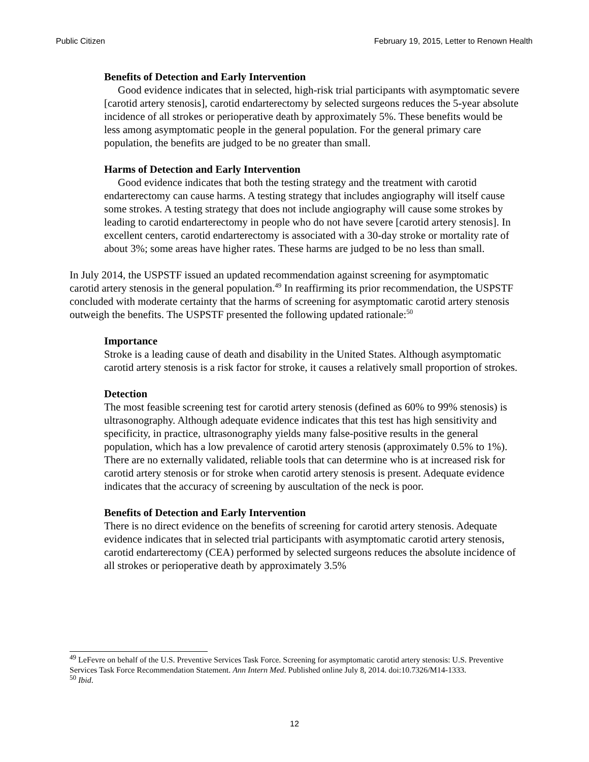Public Citizen February 19, 2015, Letter to Renown Health
Benefits of Detection and Early Intervention
Good evidence indicates that in selected, high-risk trial participants with asymptomatic severe [carotid artery stenosis], carotid endarterectomy by selected surgeons reduces the 5-year absolute incidence of all strokes or perioperative death by approximately 5%. These benefits would be less among asymptomatic people in the general population. For the general primary care population, the benefits are judged to be no greater than small.
Harms of Detection and Early Intervention
Good evidence indicates that both the testing strategy and the treatment with carotid endarterectomy can cause harms. A testing strategy that includes angiography will itself cause some strokes. A testing strategy that does not include angiography will cause some strokes by leading to carotid endarterectomy in people who do not have severe [carotid artery stenosis]. In excellent centers, carotid endarterectomy is associated with a 30-day stroke or mortality rate of about 3%; some areas have higher rates. These harms are judged to be no less than small.
In July 2014, the USPSTF issued an updated recommendation against screening for asymptomatic carotid artery stenosis in the general population.<sup>49</sup> In reaffirming its prior recommendation, the USPSTF concluded with moderate certainty that the harms of screening for asymptomatic carotid artery stenosis outweigh the benefits. The USPSTF presented the following updated rationale:<sup>50</sup>
Importance
Stroke is a leading cause of death and disability in the United States. Although asymptomatic carotid artery stenosis is a risk factor for stroke, it causes a relatively small proportion of strokes.
Detection
The most feasible screening test for carotid artery stenosis (defined as 60% to 99% stenosis) is ultrasonography. Although adequate evidence indicates that this test has high sensitivity and specificity, in practice, ultrasonography yields many false-positive results in the general population, which has a low prevalence of carotid artery stenosis (approximately 0.5% to 1%). There are no externally validated, reliable tools that can determine who is at increased risk for carotid artery stenosis or for stroke when carotid artery stenosis is present. Adequate evidence indicates that the accuracy of screening by auscultation of the neck is poor.
Benefits of Detection and Early Intervention
There is no direct evidence on the benefits of screening for carotid artery stenosis. Adequate evidence indicates that in selected trial participants with asymptomatic carotid artery stenosis, carotid endarterectomy (CEA) performed by selected surgeons reduces the absolute incidence of all strokes or perioperative death by approximately 3.5%
<sup>49</sup> LeFevre on behalf of the U.S. Preventive Services Task Force. Screening for asymptomatic carotid artery stenosis: U.S. Preventive Services Task Force Recommendation Statement. Ann Intern Med. Published online July 8, 2014. doi:10.7326/M14-1333.
<sup>50</sup> Ibid.
12